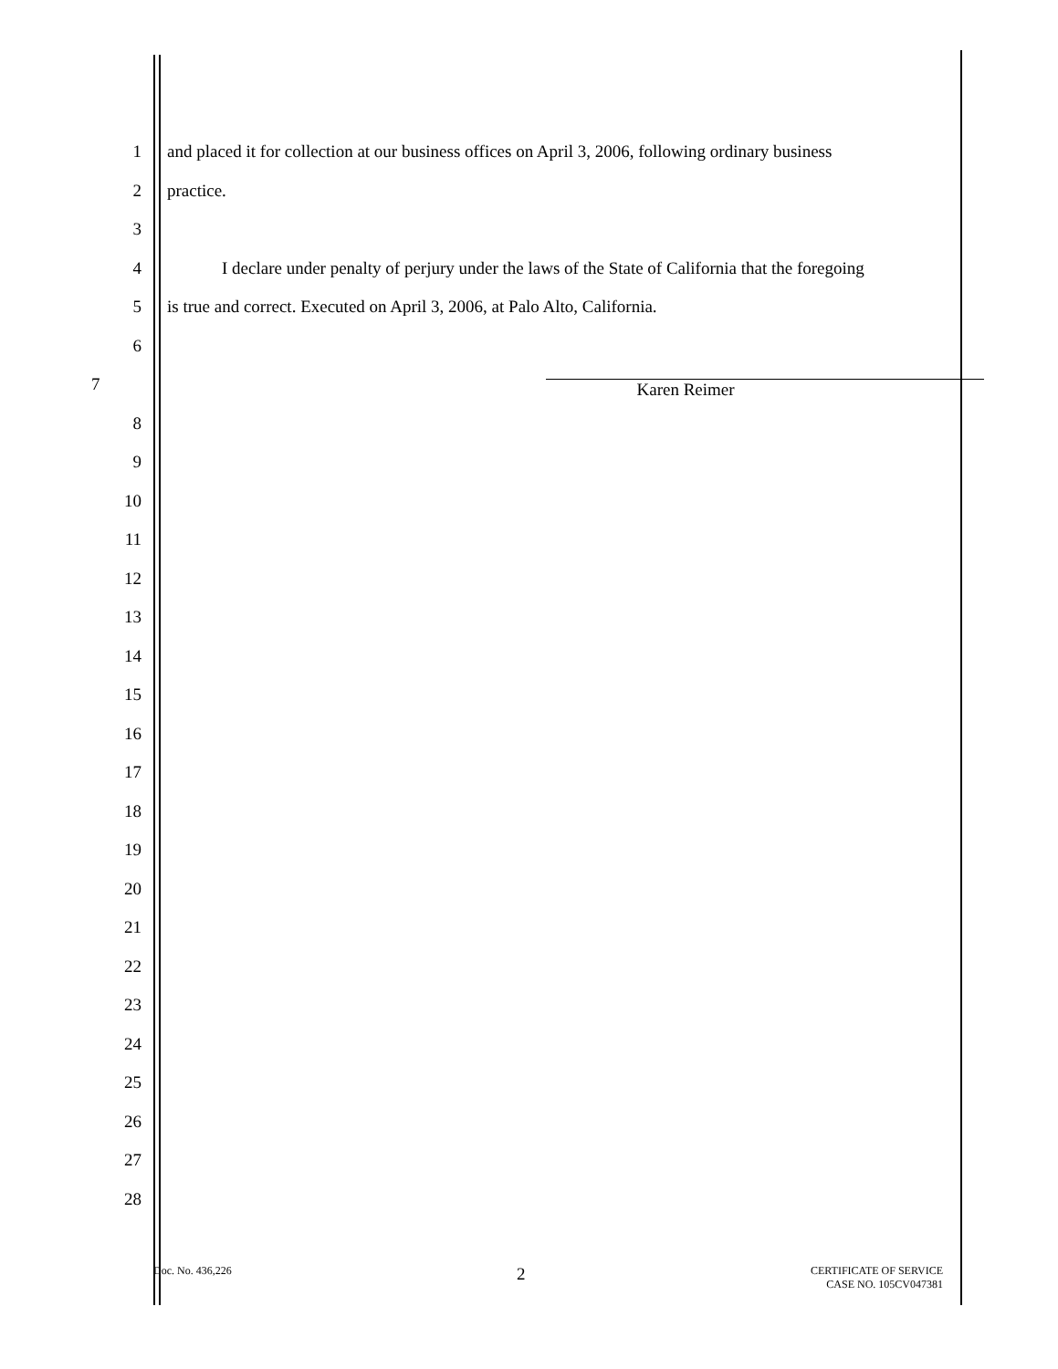1 and placed it for collection at our business offices on April 3, 2006, following ordinary business
2 practice.
3
4 I declare under penalty of perjury under the laws of the State of California that the foregoing
5 is true and correct. Executed on April 3, 2006, at Palo Alto, California.
6
7
Karen Reimer
8
9
10
11
12
13
14
15
16
17
18
19
20
21
22
23
24
25
26
27
28
Doc. No. 436,226 2 CERTIFICATE OF SERVICE
CASE NO. 105CV047381